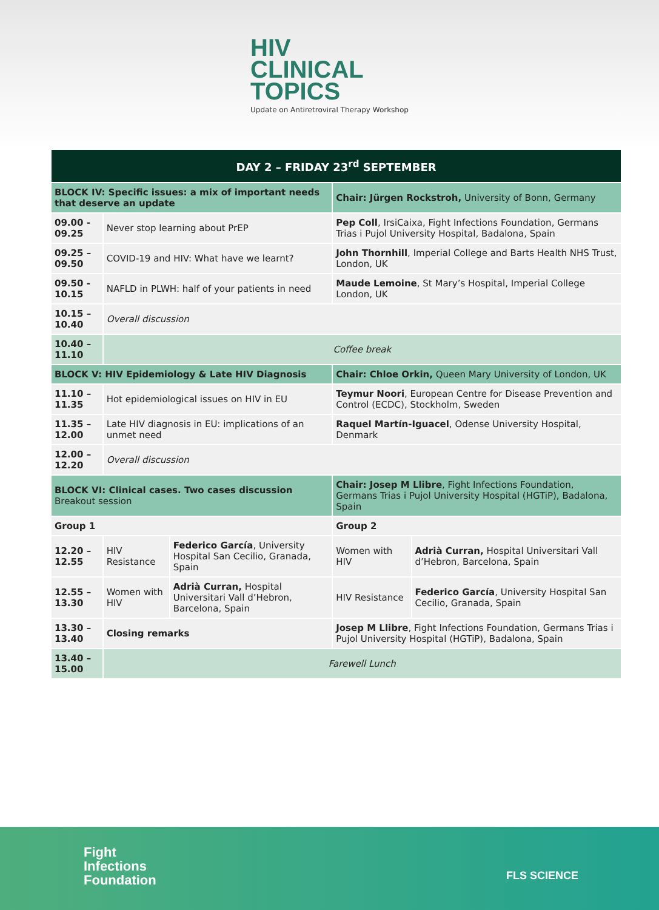HIV
CLINICAL
TOPICS
Update on Antiretroviral Therapy Workshop
| DAY 2 – FRIDAY 23<sup>rd</sup> SEPTEMBER | | | | |
| --- | --- | --- | --- | --- |
| BLOCK IV: Specific issues: a mix of important needs that deserve an update | | | Chair: Jürgen Rockstroh, University of Bonn, Germany | |
| 09.00 - 09.25 | Never stop learning about PrEP | | Pep Coll , IrsiCaixa, Fight Infections Foundation, Germans Trias i Pujol University Hospital, Badalona, Spain | |
| 09.25 – 09.50 | COVID-19 and HIV: What have we learnt? | | John Thornhill , Imperial College and Barts Health NHS Trust, London, UK | |
| 09.50 - 10.15 | NAFLD in PLWH: half of your patients in need | | Maude Lemoine , St Mary’s Hospital, Imperial College London, UK | |
| 10.15 – 10.40 | Overall discussion | | | |
| 10.40 – 11.10 | Coffee break | | | |
| BLOCK V: HIV Epidemiology & Late HIV Diagnosis | | | Chair: Chloe Orkin, Queen Mary University of London, UK | |
| 11.10 – 11.35 | Hot epidemiological issues on HIV in EU | | Teymur Noori , European Centre for Disease Prevention and Control (ECDC), Stockholm, Sweden | |
| 11.35 – 12.00 | Late HIV diagnosis in EU: implications of an unmet need | | Raquel Martín-Iguacel , Odense University Hospital, Denmark | |
| 12.00 – 12.20 | Overall discussion | | | |
| BLOCK VI: Clinical cases. Two cases discussion Breakout session | | | Chair: Josep M Llibre , Fight Infections Foundation, Germans Trias i Pujol University Hospital (HGTiP), Badalona, Spain | |
| Group 1 | | | Group 2 | |
| 12.20 – 12.55 | HIV Resistance | Federico García , University Hospital San Cecilio, Granada, Spain | Women with HIV | Adrià Curran, Hospital Universitari Vall d’Hebron, Barcelona, Spain |
| 12.55 – 13.30 | Women with HIV | Adrià Curran, Hospital Universitari Vall d’Hebron, Barcelona, Spain | HIV Resistance | Federico García , University Hospital San Cecilio, Granada, Spain |
| 13.30 – 13.40 | Closing remarks | | Josep M Llibre , Fight Infections Foundation, Germans Trias i Pujol University Hospital (HGTiP), Badalona, Spain | |
| 13.40 – 15.00 | Farewell Lunch | | | |
Fight
Infections
Foundation
FLS SCIENCE